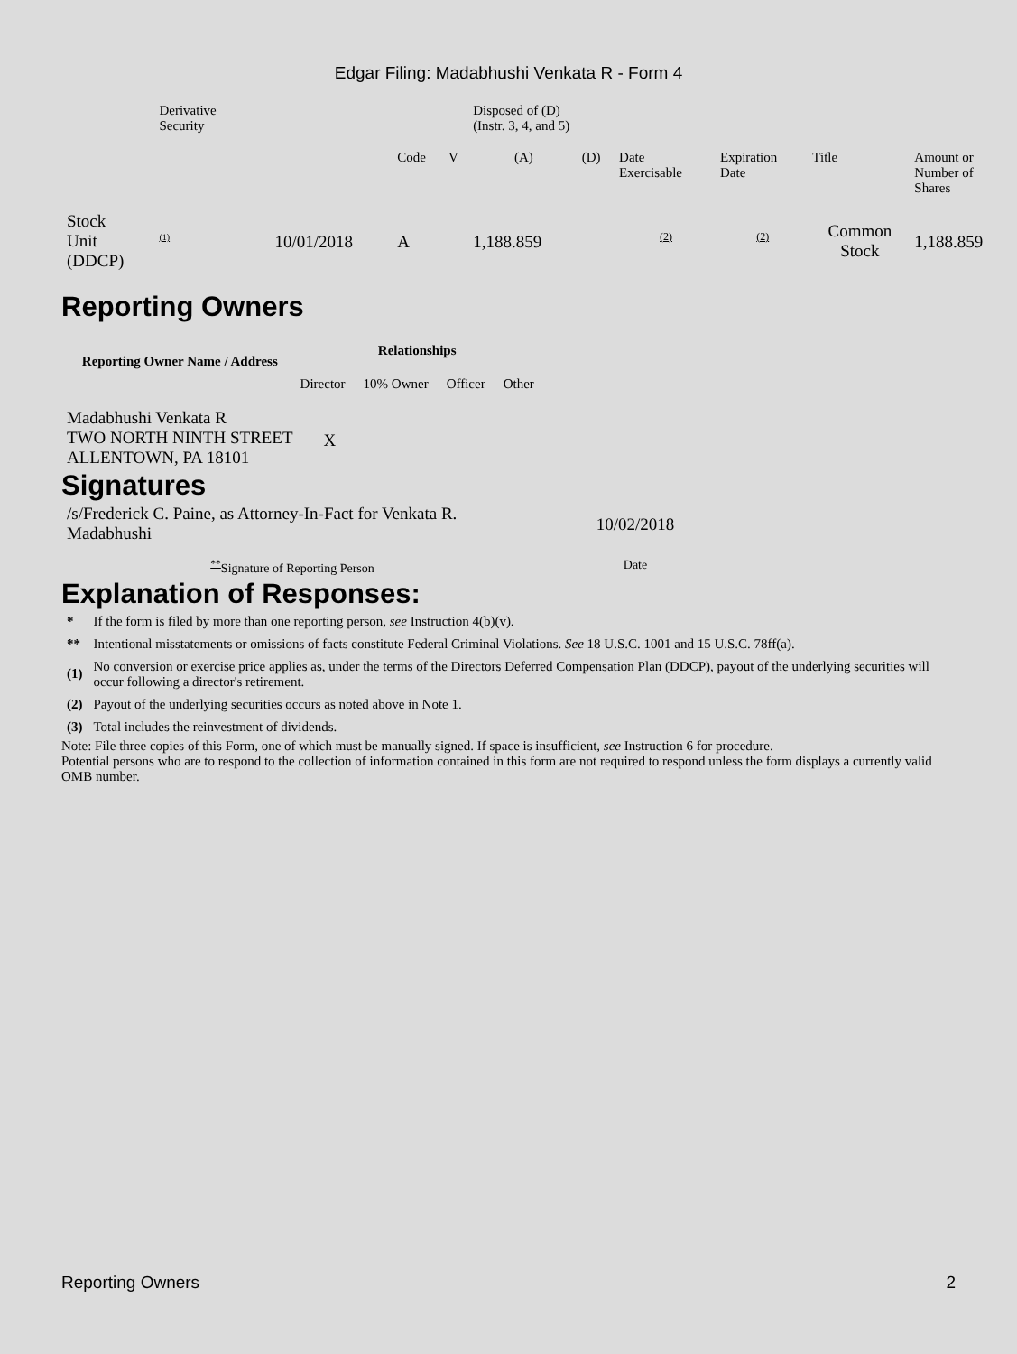Edgar Filing: Madabhushi Venkata R - Form 4
| | Derivative Security | | | | Disposed of (D) (Instr. 3, 4, and 5) | | | | | |
| | | | Code | V | (A) | (D) | Date Exercisable | Expiration Date | Title | Amount or Number of Shares |
| Stock Unit (DDCP) | <sup>(1)</sup> | 10/01/2018 | A | | 1,188.859 | | (2) | (2) | Common Stock | 1,188.859 |
Reporting Owners
| Reporting Owner Name / Address | Relationships | | | |
| --- | --- | --- | --- | --- |
| | Director | 10% Owner | Officer | Other |
| Madabhushi Venkata R TWO NORTH NINTH STREET ALLENTOWN, PA 18101 | X | | | |
Signatures
| /s/Frederick C. Paine, as Attorney-In-Fact for Venkata R. Madabhushi | 10/02/2018 |
| <sup>**</sup> Signature of Reporting Person | Date |
Explanation of Responses:
| * | If the form is filed by more than one reporting person, see Instruction 4(b)(v). |
| ** | Intentional misstatements or omissions of facts constitute Federal Criminal Violations. See 18 U.S.C. 1001 and 15 U.S.C. 78ff(a). |
| (1) | No conversion or exercise price applies as, under the terms of the Directors Deferred Compensation Plan (DDCP), payout of the underlying securities will occur following a director's retirement. |
| (2) | Payout of the underlying securities occurs as noted above in Note 1. |
| (3) | Total includes the reinvestment of dividends. |
Note: File three copies of this Form, one of which must be manually signed. If space is insufficient, see Instruction 6 for procedure.
Potential persons who are to respond to the collection of information contained in this form are not required to respond unless the form displays a currently valid OMB number.
Reporting Owners 2